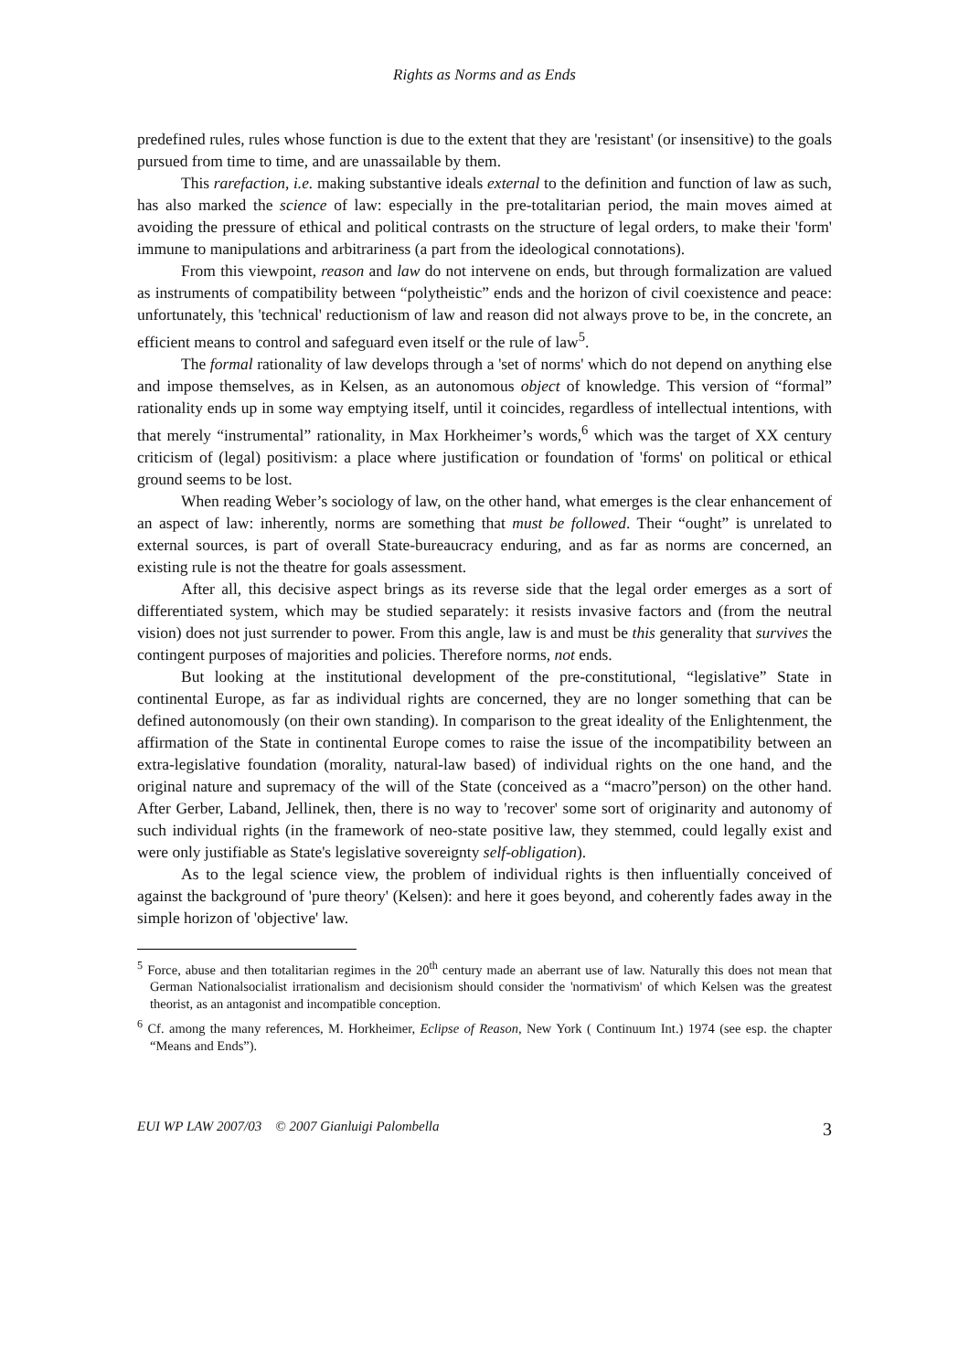Rights as Norms and as Ends
predefined rules, rules whose function is due to the extent that they are 'resistant' (or insensitive) to the goals pursued from time to time, and are unassailable by them.
This rarefaction, i.e. making substantive ideals external to the definition and function of law as such, has also marked the science of law: especially in the pre-totalitarian period, the main moves aimed at avoiding the pressure of ethical and political contrasts on the structure of legal orders, to make their 'form' immune to manipulations and arbitrariness (a part from the ideological connotations).
From this viewpoint, reason and law do not intervene on ends, but through formalization are valued as instruments of compatibility between “polytheistic” ends and the horizon of civil coexistence and peace: unfortunately, this 'technical' reductionism of law and reason did not always prove to be, in the concrete, an efficient means to control and safeguard even itself or the rule of law<sup>5</sup>.
The formal rationality of law develops through a 'set of norms' which do not depend on anything else and impose themselves, as in Kelsen, as an autonomous object of knowledge. This version of “formal” rationality ends up in some way emptying itself, until it coincides, regardless of intellectual intentions, with that merely “instrumental” rationality, in Max Horkheimer’s words,<sup>6</sup> which was the target of XX century criticism of (legal) positivism: a place where justification or foundation of 'forms' on political or ethical ground seems to be lost.
When reading Weber’s sociology of law, on the other hand, what emerges is the clear enhancement of an aspect of law: inherently, norms are something that must be followed. Their “ought” is unrelated to external sources, is part of overall State-bureaucracy enduring, and as far as norms are concerned, an existing rule is not the theatre for goals assessment.
After all, this decisive aspect brings as its reverse side that the legal order emerges as a sort of differentiated system, which may be studied separately: it resists invasive factors and (from the neutral vision) does not just surrender to power. From this angle, law is and must be this generality that survives the contingent purposes of majorities and policies. Therefore norms, not ends.
But looking at the institutional development of the pre-constitutional, “legislative” State in continental Europe, as far as individual rights are concerned, they are no longer something that can be defined autonomously (on their own standing). In comparison to the great ideality of the Enlightenment, the affirmation of the State in continental Europe comes to raise the issue of the incompatibility between an extra-legislative foundation (morality, natural-law based) of individual rights on the one hand, and the original nature and supremacy of the will of the State (conceived as a “macro”person) on the other hand. After Gerber, Laband, Jellinek, then, there is no way to 'recover' some sort of originarity and autonomy of such individual rights (in the framework of neo-state positive law, they stemmed, could legally exist and were only justifiable as State's legislative sovereignty self-obligation).
As to the legal science view, the problem of individual rights is then influentially conceived of against the background of 'pure theory' (Kelsen): and here it goes beyond, and coherently fades away in the simple horizon of 'objective' law.
<sup>5</sup> Force, abuse and then totalitarian regimes in the 20<sup>th</sup> century made an aberrant use of law. Naturally this does not mean that German Nationalsocialist irrationalism and decisionism should consider the 'normativism' of which Kelsen was the greatest theorist, as an antagonist and incompatible conception.
<sup>6</sup> Cf. among the many references, M. Horkheimer, Eclipse of Reason, New York ( Continuum Int.) 1974 (see esp. the chapter “Means and Ends”).
EUI WP LAW 2007/03 © 2007 Gianluigi Palombella 3